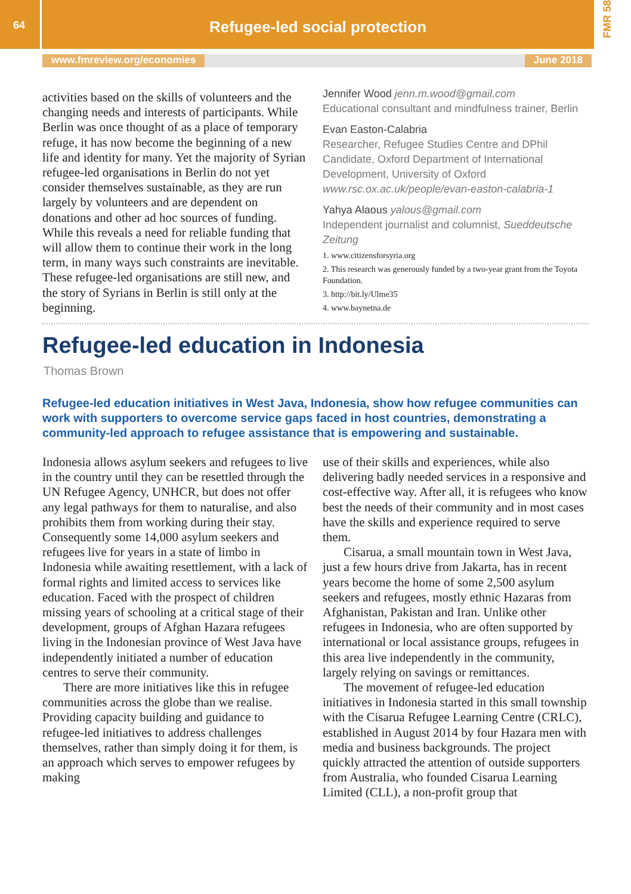64
Refugee-led social protection
FMR 58
www.fmreview.org/economies June 2018
activities based on the skills of volunteers and the changing needs and interests of participants. While Berlin was once thought of as a place of temporary refuge, it has now become the beginning of a new life and identity for many. Yet the majority of Syrian refugee-led organisations in Berlin do not yet consider themselves sustainable, as they are run largely by volunteers and are dependent on donations and other ad hoc sources of funding. While this reveals a need for reliable funding that will allow them to continue their work in the long term, in many ways such constraints are inevitable. These refugee-led organisations are still new, and the story of Syrians in Berlin is still only at the beginning.
Jennifer Wood jenn.m.wood@gmail.com
Educational consultant and mindfulness trainer, Berlin
Evan Easton-Calabria
Researcher, Refugee Studies Centre and DPhil Candidate, Oxford Department of International Development, University of Oxford
www.rsc.ox.ac.uk/people/evan-easton-calabria-1
Yahya Alaous yalous@gmail.com
Independent journalist and columnist, Sueddeutsche Zeitung
1. www.citizensforsyria.org
2. This research was generously funded by a two-year grant from the Toyota Foundation.
3. http://bit.ly/Ulme35
4. www.baynetna.de
Refugee-led education in Indonesia
Thomas Brown
Refugee-led education initiatives in West Java, Indonesia, show how refugee communities can work with supporters to overcome service gaps faced in host countries, demonstrating a community-led approach to refugee assistance that is empowering and sustainable.
Indonesia allows asylum seekers and refugees to live in the country until they can be resettled through the UN Refugee Agency, UNHCR, but does not offer any legal pathways for them to naturalise, and also prohibits them from working during their stay. Consequently some 14,000 asylum seekers and refugees live for years in a state of limbo in Indonesia while awaiting resettlement, with a lack of formal rights and limited access to services like education. Faced with the prospect of children missing years of schooling at a critical stage of their development, groups of Afghan Hazara refugees living in the Indonesian province of West Java have independently initiated a number of education centres to serve their community.
There are more initiatives like this in refugee communities across the globe than we realise. Providing capacity building and guidance to refugee-led initiatives to address challenges themselves, rather than simply doing it for them, is an approach which serves to empower refugees by making
use of their skills and experiences, while also delivering badly needed services in a responsive and cost-effective way. After all, it is refugees who know best the needs of their community and in most cases have the skills and experience required to serve them.
Cisarua, a small mountain town in West Java, just a few hours drive from Jakarta, has in recent years become the home of some 2,500 asylum seekers and refugees, mostly ethnic Hazaras from Afghanistan, Pakistan and Iran. Unlike other refugees in Indonesia, who are often supported by international or local assistance groups, refugees in this area live independently in the community, largely relying on savings or remittances.
The movement of refugee-led education initiatives in Indonesia started in this small township with the Cisarua Refugee Learning Centre (CRLC), established in August 2014 by four Hazara men with media and business backgrounds. The project quickly attracted the attention of outside supporters from Australia, who founded Cisarua Learning Limited (CLL), a non-profit group that